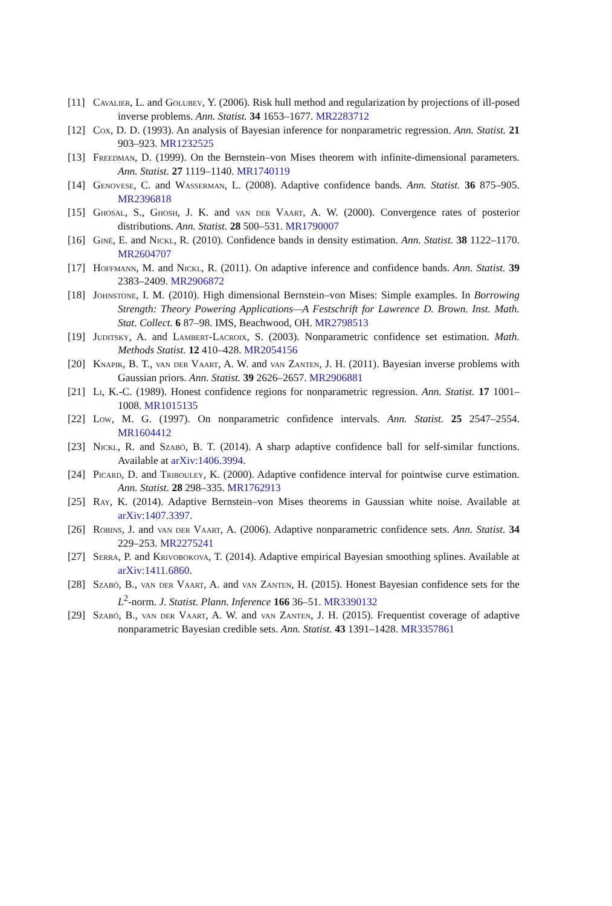[11] Cavalier, L. and Golubev, Y. (2006). Risk hull method and regularization by projections of ill-posed inverse problems. Ann. Statist. 34 1653–1677. MR2283712
[12] Cox, D. D. (1993). An analysis of Bayesian inference for nonparametric regression. Ann. Statist. 21 903–923. MR1232525
[13] Freedman, D. (1999). On the Bernstein–von Mises theorem with infinite-dimensional parameters. Ann. Statist. 27 1119–1140. MR1740119
[14] Genovese, C. and Wasserman, L. (2008). Adaptive confidence bands. Ann. Statist. 36 875–905. MR2396818
[15] Ghosal, S., Ghosh, J. K. and van der Vaart, A. W. (2000). Convergence rates of posterior distributions. Ann. Statist. 28 500–531. MR1790007
[16] Giné, E. and Nickl, R. (2010). Confidence bands in density estimation. Ann. Statist. 38 1122–1170. MR2604707
[17] Hoffmann, M. and Nickl, R. (2011). On adaptive inference and confidence bands. Ann. Statist. 39 2383–2409. MR2906872
[18] Johnstone, I. M. (2010). High dimensional Bernstein–von Mises: Simple examples. In Borrowing Strength: Theory Powering Applications—A Festschrift for Lawrence D. Brown. Inst. Math. Stat. Collect. 6 87–98. IMS, Beachwood, OH. MR2798513
[19] Juditsky, A. and Lambert-Lacroix, S. (2003). Nonparametric confidence set estimation. Math. Methods Statist. 12 410–428. MR2054156
[20] Knapik, B. T., van der Vaart, A. W. and van Zanten, J. H. (2011). Bayesian inverse problems with Gaussian priors. Ann. Statist. 39 2626–2657. MR2906881
[21] Li, K.-C. (1989). Honest confidence regions for nonparametric regression. Ann. Statist. 17 1001–1008. MR1015135
[22] Low, M. G. (1997). On nonparametric confidence intervals. Ann. Statist. 25 2547–2554. MR1604412
[23] Nickl, R. and Szabó, B. T. (2014). A sharp adaptive confidence ball for self-similar functions. Available at arXiv:1406.3994.
[24] Picard, D. and Tribouley, K. (2000). Adaptive confidence interval for pointwise curve estimation. Ann. Statist. 28 298–335. MR1762913
[25] Ray, K. (2014). Adaptive Bernstein–von Mises theorems in Gaussian white noise. Available at arXiv:1407.3397.
[26] Robins, J. and van der Vaart, A. (2006). Adaptive nonparametric confidence sets. Ann. Statist. 34 229–253. MR2275241
[27] Serra, P. and Krivobokova, T. (2014). Adaptive empirical Bayesian smoothing splines. Available at arXiv:1411.6860.
[28] Szabó, B., van der Vaart, A. and van Zanten, H. (2015). Honest Bayesian confidence sets for the L<sup>2</sup>-norm. J. Statist. Plann. Inference 166 36–51. MR3390132
[29] Szabó, B., van der Vaart, A. W. and van Zanten, J. H. (2015). Frequentist coverage of adaptive nonparametric Bayesian credible sets. Ann. Statist. 43 1391–1428. MR3357861